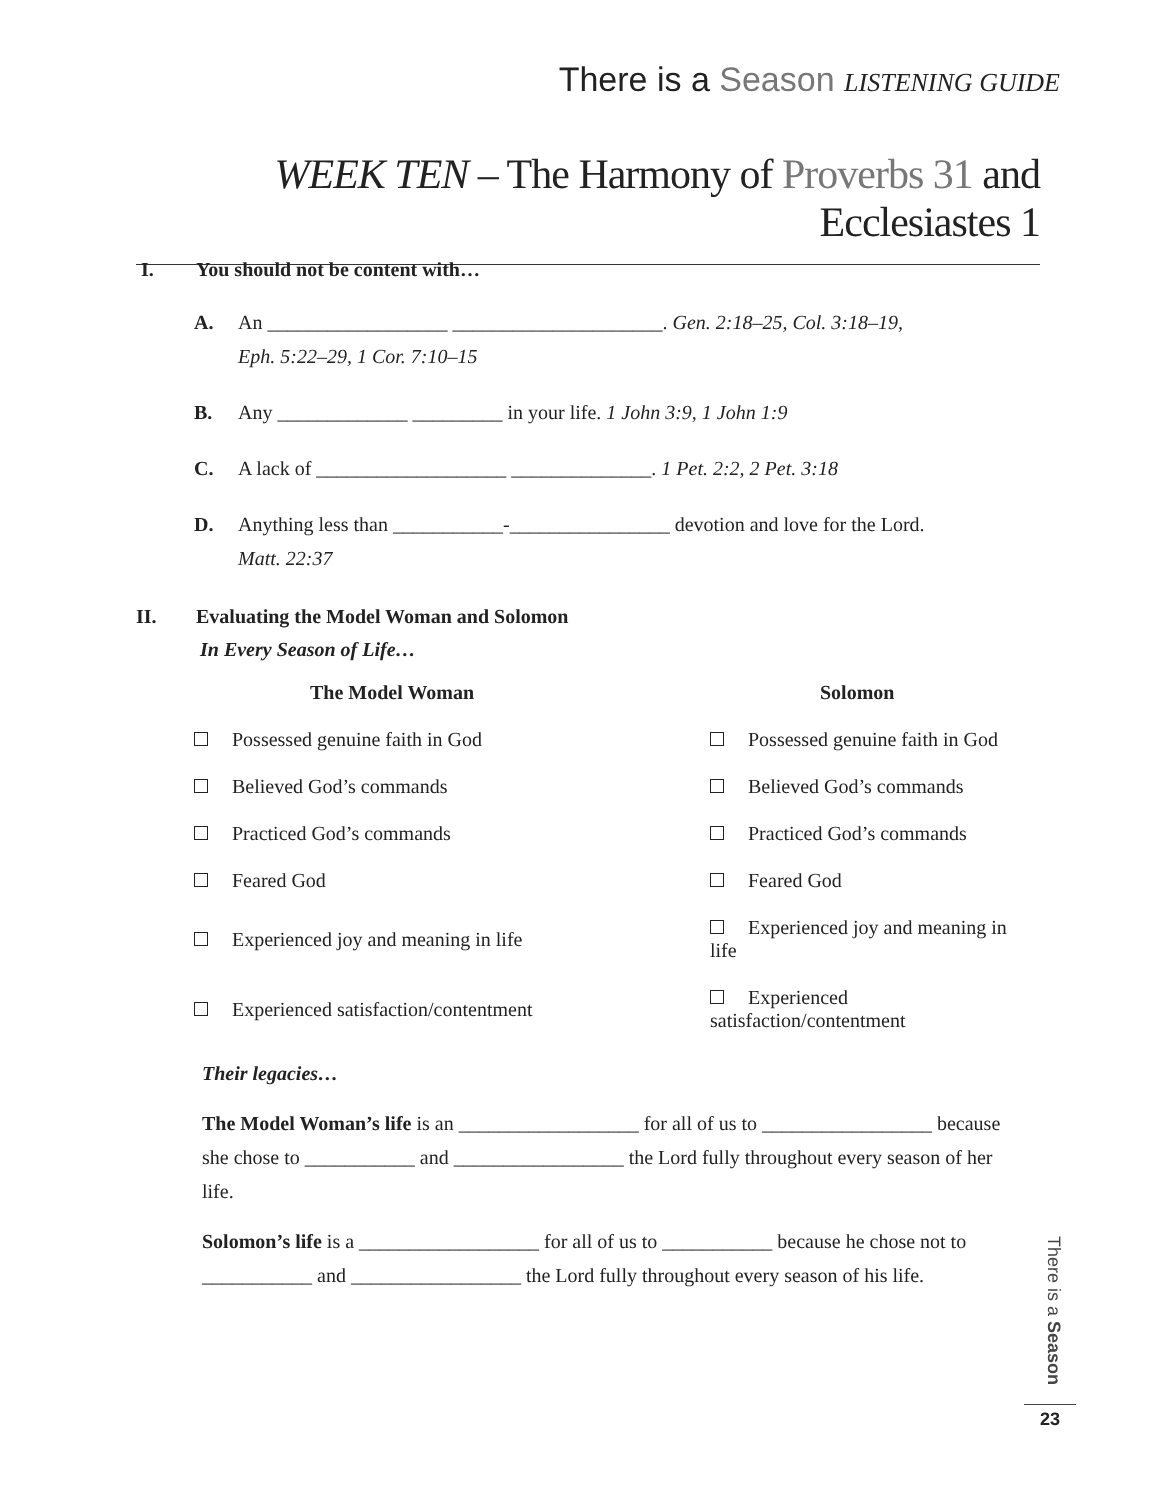There is a Season LISTENING GUIDE
WEEK TEN – The Harmony of Proverbs 31 and Ecclesiastes 1
I. You should not be content with…
A. An __________________ _____________________. Gen. 2:18–25, Col. 3:18–19,
Eph. 5:22–29, 1 Cor. 7:10–15
B. Any _____________ _________ in your life. 1 John 3:9, 1 John 1:9
C. A lack of ___________________ ______________. 1 Pet. 2:2, 2 Pet. 3:18
D. Anything less than ___________-________________ devotion and love for the Lord.
Matt. 22:37
II. Evaluating the Model Woman and Solomon
In Every Season of Life…
| The Model Woman | Solomon |
| --- | --- |
| Possessed genuine faith in God | Possessed genuine faith in God |
| Believed God’s commands | Believed God’s commands |
| Practiced God’s commands | Practiced God’s commands |
| Feared God | Feared God |
| Experienced joy and meaning in life | Experienced joy and meaning in life |
| Experienced satisfaction/contentment | Experienced satisfaction/contentment |
Their legacies…
The Model Woman’s life is an __________________ for all of us to _________________ because she chose to ___________ and _________________ the Lord fully throughout every season of her life.
Solomon’s life is a __________________ for all of us to ___________ because he chose not to ___________ and _________________ the Lord fully throughout every season of his life.
There is a Season
23